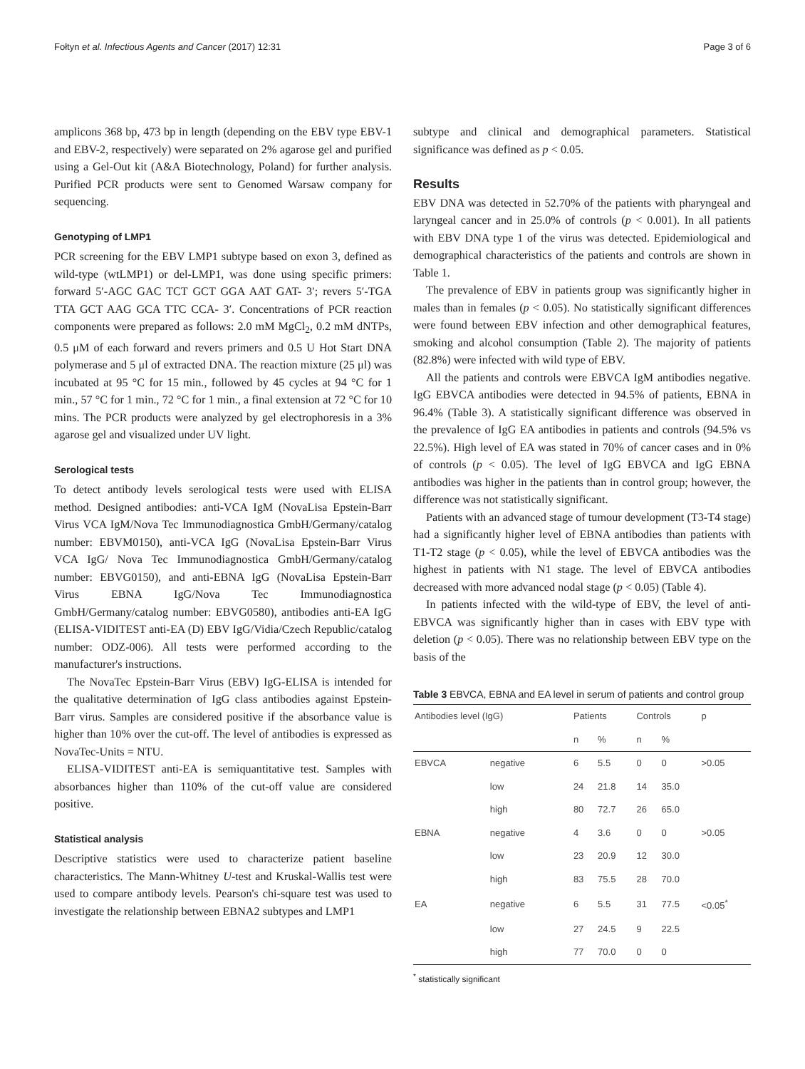Fołtyn et al. Infectious Agents and Cancer (2017) 12:31 Page 3 of 6
amplicons 368 bp, 473 bp in length (depending on the EBV type EBV-1 and EBV-2, respectively) were separated on 2% agarose gel and purified using a Gel-Out kit (A&A Biotechnology, Poland) for further analysis. Purified PCR products were sent to Genomed Warsaw company for sequencing.
Genotyping of LMP1
PCR screening for the EBV LMP1 subtype based on exon 3, defined as wild-type (wtLMP1) or del-LMP1, was done using specific primers: forward 5′-AGC GAC TCT GCT GGA AAT GAT- 3′; revers 5′-TGA TTA GCT AAG GCA TTC CCA- 3′. Concentrations of PCR reaction components were prepared as follows: 2.0 mM MgCl<sub>2</sub>, 0.2 mM dNTPs, 0.5 μM of each forward and revers primers and 0.5 U Hot Start DNA polymerase and 5 μl of extracted DNA. The reaction mixture (25 μl) was incubated at 95 °C for 15 min., followed by 45 cycles at 94 °C for 1 min., 57 °C for 1 min., 72 °C for 1 min., a final extension at 72 °C for 10 mins. The PCR products were analyzed by gel electrophoresis in a 3% agarose gel and visualized under UV light.
Serological tests
To detect antibody levels serological tests were used with ELISA method. Designed antibodies: anti-VCA IgM (NovaLisa Epstein-Barr Virus VCA IgM/Nova Tec Immunodiagnostica GmbH/Germany/catalog number: EBVM0150), anti-VCA IgG (NovaLisa Epstein-Barr Virus VCA IgG/ Nova Tec Immunodiagnostica GmbH/Germany/catalog number: EBVG0150), and anti-EBNA IgG (NovaLisa Epstein-Barr Virus EBNA IgG/Nova Tec Immunodiagnostica GmbH/Germany/catalog number: EBVG0580), antibodies anti-EA IgG (ELISA-VIDITEST anti-EA (D) EBV IgG/Vidia/Czech Republic/catalog number: ODZ-006). All tests were performed according to the manufacturer's instructions.
The NovaTec Epstein-Barr Virus (EBV) IgG-ELISA is intended for the qualitative determination of IgG class antibodies against Epstein-Barr virus. Samples are considered positive if the absorbance value is higher than 10% over the cut-off. The level of antibodies is expressed as NovaTec-Units = NTU.
ELISA-VIDITEST anti-EA is semiquantitative test. Samples with absorbances higher than 110% of the cut-off value are considered positive.
Statistical analysis
Descriptive statistics were used to characterize patient baseline characteristics. The Mann-Whitney U-test and Kruskal-Wallis test were used to compare antibody levels. Pearson's chi-square test was used to investigate the relationship between EBNA2 subtypes and LMP1
subtype and clinical and demographical parameters. Statistical significance was defined as p < 0.05.
Results
EBV DNA was detected in 52.70% of the patients with pharyngeal and laryngeal cancer and in 25.0% of controls (p < 0.001). In all patients with EBV DNA type 1 of the virus was detected. Epidemiological and demographical characteristics of the patients and controls are shown in Table 1.
The prevalence of EBV in patients group was significantly higher in males than in females (p < 0.05). No statistically significant differences were found between EBV infection and other demographical features, smoking and alcohol consumption (Table 2). The majority of patients (82.8%) were infected with wild type of EBV.
All the patients and controls were EBVCA IgM antibodies negative. IgG EBVCA antibodies were detected in 94.5% of patients, EBNA in 96.4% (Table 3). A statistically significant difference was observed in the prevalence of IgG EA antibodies in patients and controls (94.5% vs 22.5%). High level of EA was stated in 70% of cancer cases and in 0% of controls (p < 0.05). The level of IgG EBVCA and IgG EBNA antibodies was higher in the patients than in control group; however, the difference was not statistically significant.
Patients with an advanced stage of tumour development (T3-T4 stage) had a significantly higher level of EBNA antibodies than patients with T1-T2 stage (p < 0.05), while the level of EBVCA antibodies was the highest in patients with N1 stage. The level of EBVCA antibodies decreased with more advanced nodal stage (p < 0.05) (Table 4).
In patients infected with the wild-type of EBV, the level of anti-EBVCA was significantly higher than in cases with EBV type with deletion (p < 0.05). There was no relationship between EBV type on the basis of the
Table 3 EBVCA, EBNA and EA level in serum of patients and control group
| Antibodies level (IgG) | | Patients | | Controls | | p |
| --- | --- | --- | --- | --- | --- | --- |
| | | n | % | n | % | |
| EBVCA | negative | 6 | 5.5 | 0 | 0 | >0.05 |
| | low | 24 | 21.8 | 14 | 35.0 | |
| | high | 80 | 72.7 | 26 | 65.0 | |
| EBNA | negative | 4 | 3.6 | 0 | 0 | >0.05 |
| | low | 23 | 20.9 | 12 | 30.0 | |
| | high | 83 | 75.5 | 28 | 70.0 | |
| EA | negative | 6 | 5.5 | 31 | 77.5 | <0.05<sup>*</sup> |
| | low | 27 | 24.5 | 9 | 22.5 | |
| | high | 77 | 70.0 | 0 | 0 | |
<sup>*</sup> statistically significant